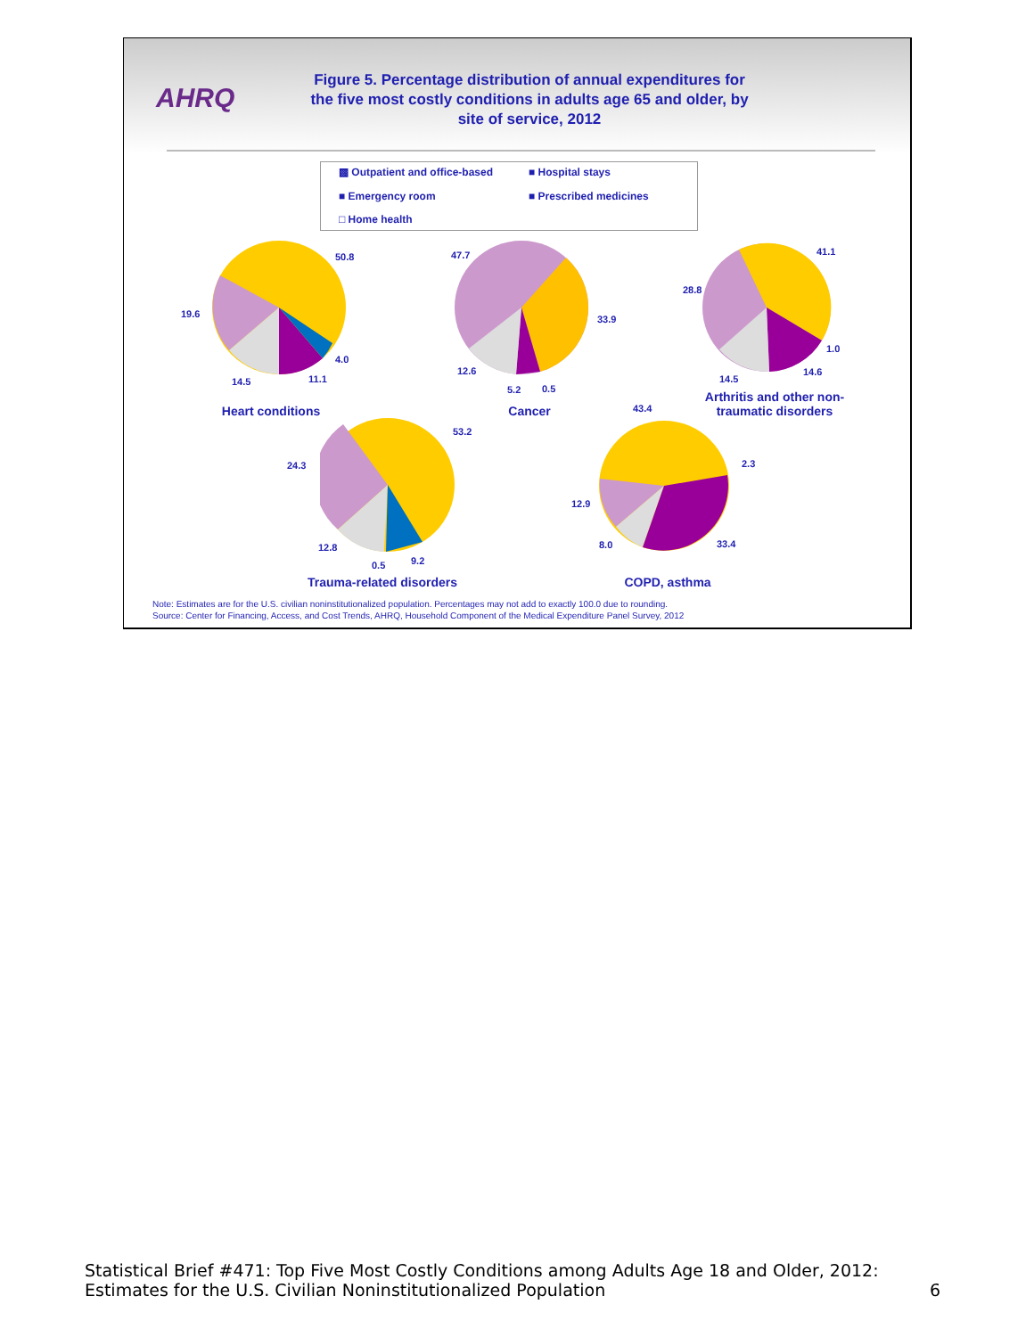AHRQ
Figure 5. Percentage distribution of annual expenditures for the five most costly conditions in adults age 65 and older, by site of service, 2012
▩ Outpatient and office-based
■ Hospital stays
■ Emergency room
■ Prescribed medicines
□ Home health
50.8
19.6
4.0
14.5 11.1
47.7
33.9
12.6
5.2 0.5
41.1
28.8
1.0
14.5
14.6
53.2
24.3
12.8
0.5 9.2
43.4
2.3
12.9
8.0 33.4
Heart conditions Cancer
Arthritis and other non-traumatic disorders
Trauma-related disorders COPD, asthma
Note: Estimates are for the U.S. civilian noninstitutionalized population. Percentages may not add to exactly 100.0 due to rounding.
Source: Center for Financing, Access, and Cost Trends, AHRQ, Household Component of the Medical Expenditure Panel Survey, 2012
Statistical Brief #471: Top Five Most Costly Conditions among Adults Age 18 and Older, 2012:
Estimates for the U.S. Civilian Noninstitutionalized Population
6